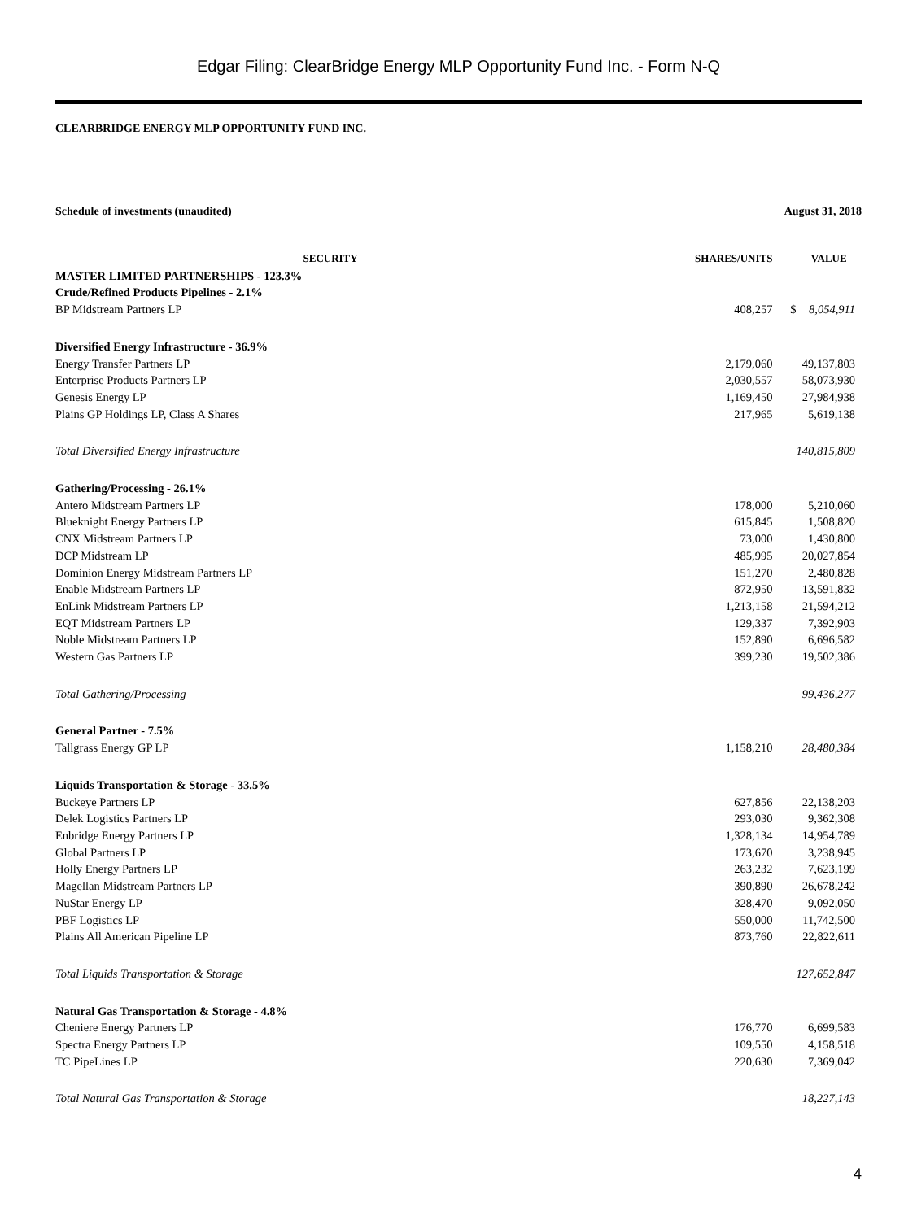Edgar Filing: ClearBridge Energy MLP Opportunity Fund Inc. - Form N-Q
CLEARBRIDGE ENERGY MLP OPPORTUNITY FUND INC.
Schedule of investments (unaudited) August 31, 2018
| SECURITY | SHARES/UNITS | | VALUE |
| --- | --- | --- | --- |
| MASTER LIMITED PARTNERSHIPS - 123.3% | | | |
| Crude/Refined Products Pipelines - 2.1% | | | |
| BP Midstream Partners LP | 408,257 | $ | 8,054,911 |
| Diversified Energy Infrastructure - 36.9% | | | |
| Energy Transfer Partners LP | 2,179,060 | | 49,137,803 |
| Enterprise Products Partners LP | 2,030,557 | | 58,073,930 |
| Genesis Energy LP | 1,169,450 | | 27,984,938 |
| Plains GP Holdings LP, Class A Shares | 217,965 | | 5,619,138 |
| Total Diversified Energy Infrastructure | | | 140,815,809 |
| Gathering/Processing - 26.1% | | | |
| Antero Midstream Partners LP | 178,000 | | 5,210,060 |
| Blueknight Energy Partners LP | 615,845 | | 1,508,820 |
| CNX Midstream Partners LP | 73,000 | | 1,430,800 |
| DCP Midstream LP | 485,995 | | 20,027,854 |
| Dominion Energy Midstream Partners LP | 151,270 | | 2,480,828 |
| Enable Midstream Partners LP | 872,950 | | 13,591,832 |
| EnLink Midstream Partners LP | 1,213,158 | | 21,594,212 |
| EQT Midstream Partners LP | 129,337 | | 7,392,903 |
| Noble Midstream Partners LP | 152,890 | | 6,696,582 |
| Western Gas Partners LP | 399,230 | | 19,502,386 |
| Total Gathering/Processing | | | 99,436,277 |
| General Partner - 7.5% | | | |
| Tallgrass Energy GP LP | 1,158,210 | | 28,480,384 |
| Liquids Transportation & Storage - 33.5% | | | |
| Buckeye Partners LP | 627,856 | | 22,138,203 |
| Delek Logistics Partners LP | 293,030 | | 9,362,308 |
| Enbridge Energy Partners LP | 1,328,134 | | 14,954,789 |
| Global Partners LP | 173,670 | | 3,238,945 |
| Holly Energy Partners LP | 263,232 | | 7,623,199 |
| Magellan Midstream Partners LP | 390,890 | | 26,678,242 |
| NuStar Energy LP | 328,470 | | 9,092,050 |
| PBF Logistics LP | 550,000 | | 11,742,500 |
| Plains All American Pipeline LP | 873,760 | | 22,822,611 |
| Total Liquids Transportation & Storage | | | 127,652,847 |
| Natural Gas Transportation & Storage - 4.8% | | | |
| Cheniere Energy Partners LP | 176,770 | | 6,699,583 |
| Spectra Energy Partners LP | 109,550 | | 4,158,518 |
| TC PipeLines LP | 220,630 | | 7,369,042 |
| Total Natural Gas Transportation & Storage | | | 18,227,143 |
4